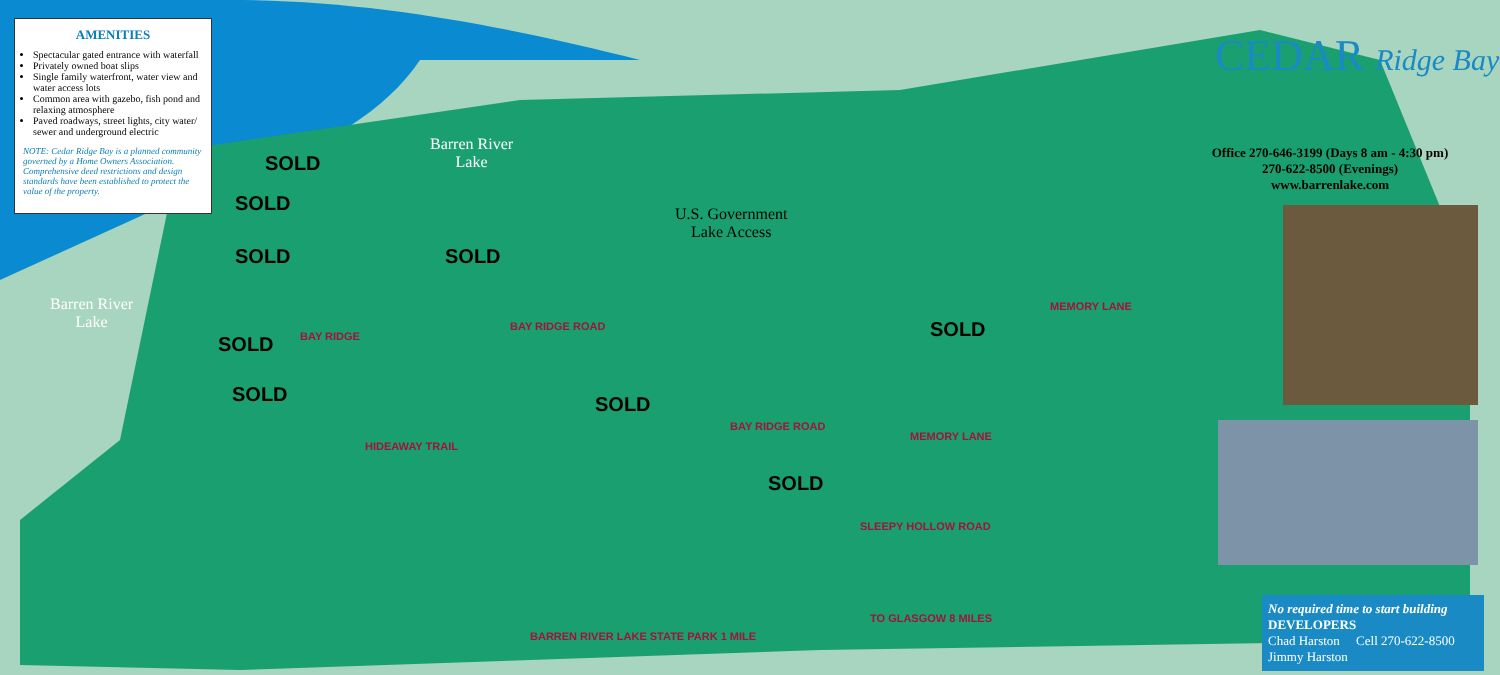AMENITIES
Spectacular gated entrance with waterfall
Privately owned boat slips
Single family waterfront, water view and water access lots
Common area with gazebo, fish pond and relaxing atmosphere
Paved roadways, street lights, city water/ sewer and underground electric
NOTE: Cedar Ridge Bay is a planned community governed by a Home Owners Association. Comprehensive deed restrictions and design standards have been established to protect the value of the property.
Barren River
Lake
Barren River
Lake
U.S. Government
Lake Access
SOLD
SOLD
SOLD
SOLD
SOLD
SOLD SOLD
SOLD
SOLD
BAY RIDGE ROAD
HIDEAWAY TRAIL
BAY RIDGE
BAY RIDGE ROAD
MEMORY LANE
MEMORY LANE
SLEEPY HOLLOW ROAD
BARREN RIVER LAKE STATE PARK 1 MILE
TO GLASGOW 8 MILES
CEDAR Ridge Bay
Office 270-646-3199 (Days 8 am - 4:30 pm)
270-622-8500 (Evenings)
www.barrenlake.com
No required time to start building
DEVELOPERS
Chad Harston Cell 270-622-8500
Jimmy Harston